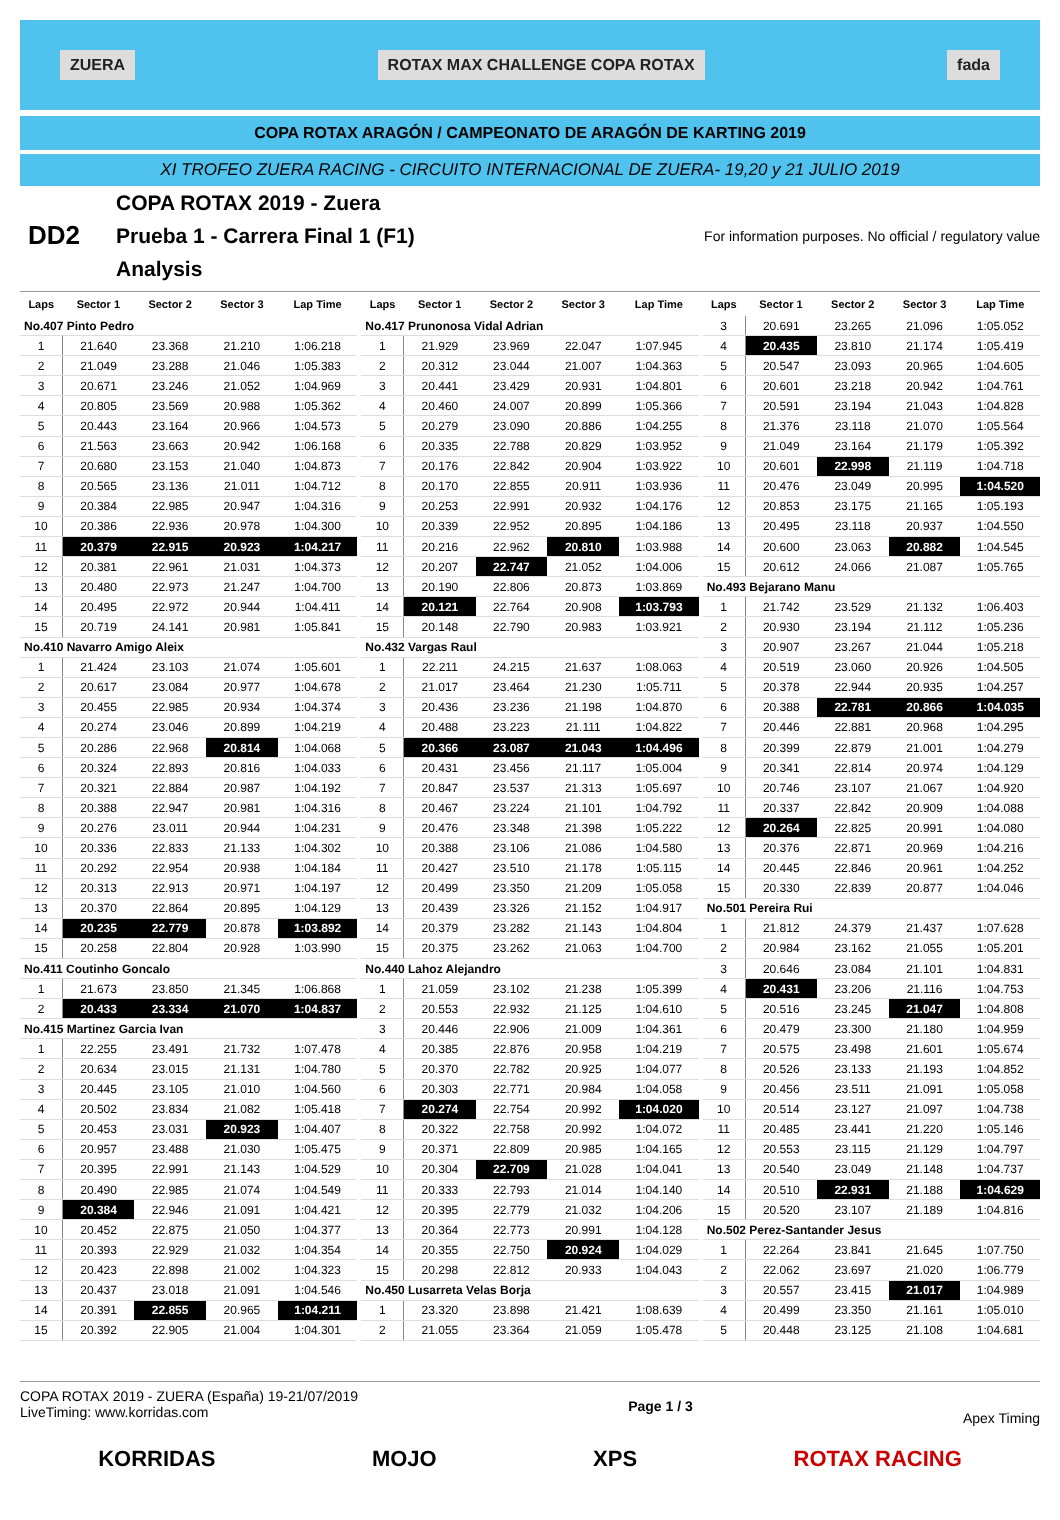ZUERA ROTAX MAX CHALLENGE COPA ROTAX fada
COPA ROTAX ARAGÓN / CAMPEONATO DE ARAGÓN DE KARTING 2019
XI TROFEO ZUERA RACING - CIRCUITO INTERNACIONAL DE ZUERA- 19,20 y 21 JULIO 2019
DD2
COPA ROTAX 2019 - Zuera
Prueba 1 - Carrera Final 1 (F1)
Analysis
For information purposes. No official / regulatory value
| Laps | Sector 1 | Sector 2 | Sector 3 | Lap Time |
| --- | --- | --- | --- | --- |
| No.407 Pinto Pedro | | | | |
| 1 | 21.640 | 23.368 | 21.210 | 1:06.218 |
| 2 | 21.049 | 23.288 | 21.046 | 1:05.383 |
| 3 | 20.671 | 23.246 | 21.052 | 1:04.969 |
| 4 | 20.805 | 23.569 | 20.988 | 1:05.362 |
| 5 | 20.443 | 23.164 | 20.966 | 1:04.573 |
| 6 | 21.563 | 23.663 | 20.942 | 1:06.168 |
| 7 | 20.680 | 23.153 | 21.040 | 1:04.873 |
| 8 | 20.565 | 23.136 | 21.011 | 1:04.712 |
| 9 | 20.384 | 22.985 | 20.947 | 1:04.316 |
| 10 | 20.386 | 22.936 | 20.978 | 1:04.300 |
| 11 | 20.379 | 22.915 | 20.923 | 1:04.217 |
| 12 | 20.381 | 22.961 | 21.031 | 1:04.373 |
| 13 | 20.480 | 22.973 | 21.247 | 1:04.700 |
| 14 | 20.495 | 22.972 | 20.944 | 1:04.411 |
| 15 | 20.719 | 24.141 | 20.981 | 1:05.841 |
| No.410 Navarro Amigo Aleix | | | | |
| 1 | 21.424 | 23.103 | 21.074 | 1:05.601 |
| 2 | 20.617 | 23.084 | 20.977 | 1:04.678 |
| 3 | 20.455 | 22.985 | 20.934 | 1:04.374 |
| 4 | 20.274 | 23.046 | 20.899 | 1:04.219 |
| 5 | 20.286 | 22.968 | 20.814 | 1:04.068 |
| 6 | 20.324 | 22.893 | 20.816 | 1:04.033 |
| 7 | 20.321 | 22.884 | 20.987 | 1:04.192 |
| 8 | 20.388 | 22.947 | 20.981 | 1:04.316 |
| 9 | 20.276 | 23.011 | 20.944 | 1:04.231 |
| 10 | 20.336 | 22.833 | 21.133 | 1:04.302 |
| 11 | 20.292 | 22.954 | 20.938 | 1:04.184 |
| 12 | 20.313 | 22.913 | 20.971 | 1:04.197 |
| 13 | 20.370 | 22.864 | 20.895 | 1:04.129 |
| 14 | 20.235 | 22.779 | 20.878 | 1:03.892 |
| 15 | 20.258 | 22.804 | 20.928 | 1:03.990 |
| No.411 Coutinho Goncalo | | | | |
| 1 | 21.673 | 23.850 | 21.345 | 1:06.868 |
| 2 | 20.433 | 23.334 | 21.070 | 1:04.837 |
| No.415 Martinez Garcia Ivan | | | | |
| 1 | 22.255 | 23.491 | 21.732 | 1:07.478 |
| 2 | 20.634 | 23.015 | 21.131 | 1:04.780 |
| 3 | 20.445 | 23.105 | 21.010 | 1:04.560 |
| 4 | 20.502 | 23.834 | 21.082 | 1:05.418 |
| 5 | 20.453 | 23.031 | 20.923 | 1:04.407 |
| 6 | 20.957 | 23.488 | 21.030 | 1:05.475 |
| 7 | 20.395 | 22.991 | 21.143 | 1:04.529 |
| 8 | 20.490 | 22.985 | 21.074 | 1:04.549 |
| 9 | 20.384 | 22.946 | 21.091 | 1:04.421 |
| 10 | 20.452 | 22.875 | 21.050 | 1:04.377 |
| 11 | 20.393 | 22.929 | 21.032 | 1:04.354 |
| 12 | 20.423 | 22.898 | 21.002 | 1:04.323 |
| 13 | 20.437 | 23.018 | 21.091 | 1:04.546 |
| 14 | 20.391 | 22.855 | 20.965 | 1:04.211 |
| 15 | 20.392 | 22.905 | 21.004 | 1:04.301 |
| Laps | Sector 1 | Sector 2 | Sector 3 | Lap Time |
| --- | --- | --- | --- | --- |
| No.417 Prunonosa Vidal Adrian | | | | |
| 1 | 21.929 | 23.969 | 22.047 | 1:07.945 |
| 2 | 20.312 | 23.044 | 21.007 | 1:04.363 |
| 3 | 20.441 | 23.429 | 20.931 | 1:04.801 |
| 4 | 20.460 | 24.007 | 20.899 | 1:05.366 |
| 5 | 20.279 | 23.090 | 20.886 | 1:04.255 |
| 6 | 20.335 | 22.788 | 20.829 | 1:03.952 |
| 7 | 20.176 | 22.842 | 20.904 | 1:03.922 |
| 8 | 20.170 | 22.855 | 20.911 | 1:03.936 |
| 9 | 20.253 | 22.991 | 20.932 | 1:04.176 |
| 10 | 20.339 | 22.952 | 20.895 | 1:04.186 |
| 11 | 20.216 | 22.962 | 20.810 | 1:03.988 |
| 12 | 20.207 | 22.747 | 21.052 | 1:04.006 |
| 13 | 20.190 | 22.806 | 20.873 | 1:03.869 |
| 14 | 20.121 | 22.764 | 20.908 | 1:03.793 |
| 15 | 20.148 | 22.790 | 20.983 | 1:03.921 |
| No.432 Vargas Raul | | | | |
| 1 | 22.211 | 24.215 | 21.637 | 1:08.063 |
| 2 | 21.017 | 23.464 | 21.230 | 1:05.711 |
| 3 | 20.436 | 23.236 | 21.198 | 1:04.870 |
| 4 | 20.488 | 23.223 | 21.111 | 1:04.822 |
| 5 | 20.366 | 23.087 | 21.043 | 1:04.496 |
| 6 | 20.431 | 23.456 | 21.117 | 1:05.004 |
| 7 | 20.847 | 23.537 | 21.313 | 1:05.697 |
| 8 | 20.467 | 23.224 | 21.101 | 1:04.792 |
| 9 | 20.476 | 23.348 | 21.398 | 1:05.222 |
| 10 | 20.388 | 23.106 | 21.086 | 1:04.580 |
| 11 | 20.427 | 23.510 | 21.178 | 1:05.115 |
| 12 | 20.499 | 23.350 | 21.209 | 1:05.058 |
| 13 | 20.439 | 23.326 | 21.152 | 1:04.917 |
| 14 | 20.379 | 23.282 | 21.143 | 1:04.804 |
| 15 | 20.375 | 23.262 | 21.063 | 1:04.700 |
| No.440 Lahoz Alejandro | | | | |
| 1 | 21.059 | 23.102 | 21.238 | 1:05.399 |
| 2 | 20.553 | 22.932 | 21.125 | 1:04.610 |
| 3 | 20.446 | 22.906 | 21.009 | 1:04.361 |
| 4 | 20.385 | 22.876 | 20.958 | 1:04.219 |
| 5 | 20.370 | 22.782 | 20.925 | 1:04.077 |
| 6 | 20.303 | 22.771 | 20.984 | 1:04.058 |
| 7 | 20.274 | 22.754 | 20.992 | 1:04.020 |
| 8 | 20.322 | 22.758 | 20.992 | 1:04.072 |
| 9 | 20.371 | 22.809 | 20.985 | 1:04.165 |
| 10 | 20.304 | 22.709 | 21.028 | 1:04.041 |
| 11 | 20.333 | 22.793 | 21.014 | 1:04.140 |
| 12 | 20.395 | 22.779 | 21.032 | 1:04.206 |
| 13 | 20.364 | 22.773 | 20.991 | 1:04.128 |
| 14 | 20.355 | 22.750 | 20.924 | 1:04.029 |
| 15 | 20.298 | 22.812 | 20.933 | 1:04.043 |
| No.450 Lusarreta Velas Borja | | | | |
| 1 | 23.320 | 23.898 | 21.421 | 1:08.639 |
| 2 | 21.055 | 23.364 | 21.059 | 1:05.478 |
| Laps | Sector 1 | Sector 2 | Sector 3 | Lap Time |
| --- | --- | --- | --- | --- |
| 3 | 20.691 | 23.265 | 21.096 | 1:05.052 |
| 4 | 20.435 | 23.810 | 21.174 | 1:05.419 |
| 5 | 20.547 | 23.093 | 20.965 | 1:04.605 |
| 6 | 20.601 | 23.218 | 20.942 | 1:04.761 |
| 7 | 20.591 | 23.194 | 21.043 | 1:04.828 |
| 8 | 21.376 | 23.118 | 21.070 | 1:05.564 |
| 9 | 21.049 | 23.164 | 21.179 | 1:05.392 |
| 10 | 20.601 | 22.998 | 21.119 | 1:04.718 |
| 11 | 20.476 | 23.049 | 20.995 | 1:04.520 |
| 12 | 20.853 | 23.175 | 21.165 | 1:05.193 |
| 13 | 20.495 | 23.118 | 20.937 | 1:04.550 |
| 14 | 20.600 | 23.063 | 20.882 | 1:04.545 |
| 15 | 20.612 | 24.066 | 21.087 | 1:05.765 |
| No.493 Bejarano Manu | | | | |
| 1 | 21.742 | 23.529 | 21.132 | 1:06.403 |
| 2 | 20.930 | 23.194 | 21.112 | 1:05.236 |
| 3 | 20.907 | 23.267 | 21.044 | 1:05.218 |
| 4 | 20.519 | 23.060 | 20.926 | 1:04.505 |
| 5 | 20.378 | 22.944 | 20.935 | 1:04.257 |
| 6 | 20.388 | 22.781 | 20.866 | 1:04.035 |
| 7 | 20.446 | 22.881 | 20.968 | 1:04.295 |
| 8 | 20.399 | 22.879 | 21.001 | 1:04.279 |
| 9 | 20.341 | 22.814 | 20.974 | 1:04.129 |
| 10 | 20.746 | 23.107 | 21.067 | 1:04.920 |
| 11 | 20.337 | 22.842 | 20.909 | 1:04.088 |
| 12 | 20.264 | 22.825 | 20.991 | 1:04.080 |
| 13 | 20.376 | 22.871 | 20.969 | 1:04.216 |
| 14 | 20.445 | 22.846 | 20.961 | 1:04.252 |
| 15 | 20.330 | 22.839 | 20.877 | 1:04.046 |
| No.501 Pereira Rui | | | | |
| 1 | 21.812 | 24.379 | 21.437 | 1:07.628 |
| 2 | 20.984 | 23.162 | 21.055 | 1:05.201 |
| 3 | 20.646 | 23.084 | 21.101 | 1:04.831 |
| 4 | 20.431 | 23.206 | 21.116 | 1:04.753 |
| 5 | 20.516 | 23.245 | 21.047 | 1:04.808 |
| 6 | 20.479 | 23.300 | 21.180 | 1:04.959 |
| 7 | 20.575 | 23.498 | 21.601 | 1:05.674 |
| 8 | 20.526 | 23.133 | 21.193 | 1:04.852 |
| 9 | 20.456 | 23.511 | 21.091 | 1:05.058 |
| 10 | 20.514 | 23.127 | 21.097 | 1:04.738 |
| 11 | 20.485 | 23.441 | 21.220 | 1:05.146 |
| 12 | 20.553 | 23.115 | 21.129 | 1:04.797 |
| 13 | 20.540 | 23.049 | 21.148 | 1:04.737 |
| 14 | 20.510 | 22.931 | 21.188 | 1:04.629 |
| 15 | 20.520 | 23.107 | 21.189 | 1:04.816 |
| No.502 Perez-Santander Jesus | | | | |
| 1 | 22.264 | 23.841 | 21.645 | 1:07.750 |
| 2 | 22.062 | 23.697 | 21.020 | 1:06.779 |
| 3 | 20.557 | 23.415 | 21.017 | 1:04.989 |
| 4 | 20.499 | 23.350 | 21.161 | 1:05.010 |
| 5 | 20.448 | 23.125 | 21.108 | 1:04.681 |
COPA ROTAX 2019 - ZUERA (España) 19-21/07/2019
LiveTiming: www.korridas.com
Page 1 / 3
Apex Timing
KORRIDAS MOJO XPS ROTAX RACING